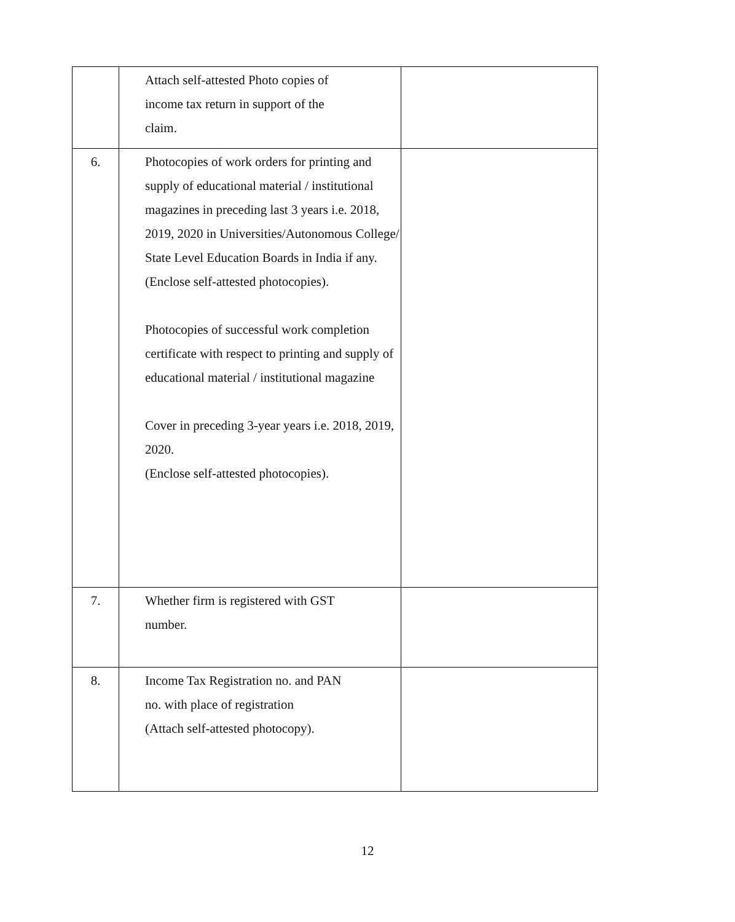| | Attach self-attested Photo copies of income tax return in support of the claim. | |
| 6. | Photocopies of work orders for printing and supply of educational material / institutional magazines in preceding last 3 years i.e. 2018, 2019, 2020 in Universities/Autonomous College/ State Level Education Boards in India if any. (Enclose self-attested photocopies). Photocopies of successful work completion certificate with respect to printing and supply of educational material / institutional magazine Cover in preceding 3-year years i.e. 2018, 2019, 2020. (Enclose self-attested photocopies). | |
| 7. | Whether firm is registered with GST number. | |
| 8. | Income Tax Registration no. and PAN no. with place of registration (Attach self-attested photocopy). | |
12